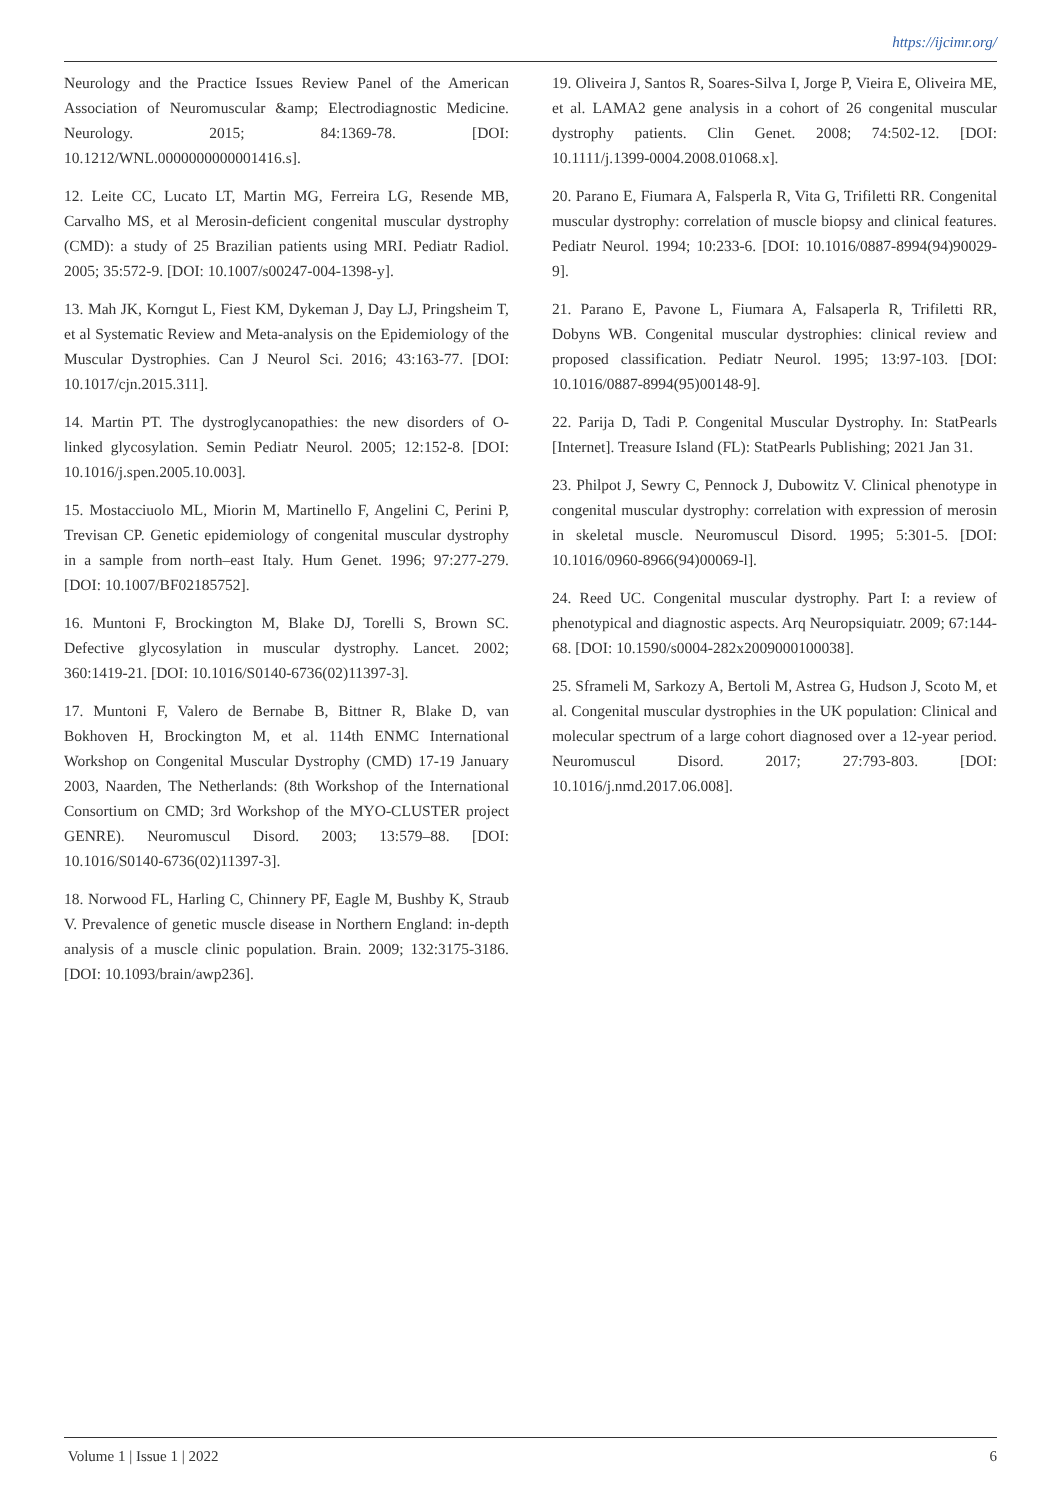https://ijcimr.org/
Neurology and the Practice Issues Review Panel of the American Association of Neuromuscular &amp; Electrodiagnostic Medicine. Neurology. 2015; 84:1369-78. [DOI: 10.1212/WNL.0000000000001416.s].
12. Leite CC, Lucato LT, Martin MG, Ferreira LG, Resende MB, Carvalho MS, et al Merosin-deficient congenital muscular dystrophy (CMD): a study of 25 Brazilian patients using MRI. Pediatr Radiol. 2005; 35:572-9. [DOI: 10.1007/s00247-004-1398-y].
13. Mah JK, Korngut L, Fiest KM, Dykeman J, Day LJ, Pringsheim T, et al Systematic Review and Meta-analysis on the Epidemiology of the Muscular Dystrophies. Can J Neurol Sci. 2016; 43:163-77. [DOI: 10.1017/cjn.2015.311].
14. Martin PT. The dystroglycanopathies: the new disorders of O-linked glycosylation. Semin Pediatr Neurol. 2005; 12:152-8. [DOI: 10.1016/j.spen.2005.10.003].
15. Mostacciuolo ML, Miorin M, Martinello F, Angelini C, Perini P, Trevisan CP. Genetic epidemiology of congenital muscular dystrophy in a sample from north–east Italy. Hum Genet. 1996; 97:277-279. [DOI: 10.1007/BF02185752].
16. Muntoni F, Brockington M, Blake DJ, Torelli S, Brown SC. Defective glycosylation in muscular dystrophy. Lancet. 2002; 360:1419-21. [DOI: 10.1016/S0140-6736(02)11397-3].
17. Muntoni F, Valero de Bernabe B, Bittner R, Blake D, van Bokhoven H, Brockington M, et al. 114th ENMC International Workshop on Congenital Muscular Dystrophy (CMD) 17-19 January 2003, Naarden, The Netherlands: (8th Workshop of the International Consortium on CMD; 3rd Workshop of the MYO-CLUSTER project GENRE). Neuromuscul Disord. 2003; 13:579–88. [DOI: 10.1016/S0140-6736(02)11397-3].
18. Norwood FL, Harling C, Chinnery PF, Eagle M, Bushby K, Straub V. Prevalence of genetic muscle disease in Northern England: in-depth analysis of a muscle clinic population. Brain. 2009; 132:3175-3186. [DOI: 10.1093/brain/awp236].
19. Oliveira J, Santos R, Soares-Silva I, Jorge P, Vieira E, Oliveira ME, et al. LAMA2 gene analysis in a cohort of 26 congenital muscular dystrophy patients. Clin Genet. 2008; 74:502-12. [DOI: 10.1111/j.1399-0004.2008.01068.x].
20. Parano E, Fiumara A, Falsperla R, Vita G, Trifiletti RR. Congenital muscular dystrophy: correlation of muscle biopsy and clinical features. Pediatr Neurol. 1994; 10:233-6. [DOI: 10.1016/0887-8994(94)90029-9].
21. Parano E, Pavone L, Fiumara A, Falsaperla R, Trifiletti RR, Dobyns WB. Congenital muscular dystrophies: clinical review and proposed classification. Pediatr Neurol. 1995; 13:97-103. [DOI: 10.1016/0887-8994(95)00148-9].
22. Parija D, Tadi P. Congenital Muscular Dystrophy. In: StatPearls [Internet]. Treasure Island (FL): StatPearls Publishing; 2021 Jan 31.
23. Philpot J, Sewry C, Pennock J, Dubowitz V. Clinical phenotype in congenital muscular dystrophy: correlation with expression of merosin in skeletal muscle. Neuromuscul Disord. 1995; 5:301-5. [DOI: 10.1016/0960-8966(94)00069-l].
24. Reed UC. Congenital muscular dystrophy. Part I: a review of phenotypical and diagnostic aspects. Arq Neuropsiquiatr. 2009; 67:144-68. [DOI: 10.1590/s0004-282x2009000100038].
25. Sframeli M, Sarkozy A, Bertoli M, Astrea G, Hudson J, Scoto M, et al. Congenital muscular dystrophies in the UK population: Clinical and molecular spectrum of a large cohort diagnosed over a 12-year period. Neuromuscul Disord. 2017; 27:793-803. [DOI: 10.1016/j.nmd.2017.06.008].
Volume 1 | Issue 1 | 2022 6